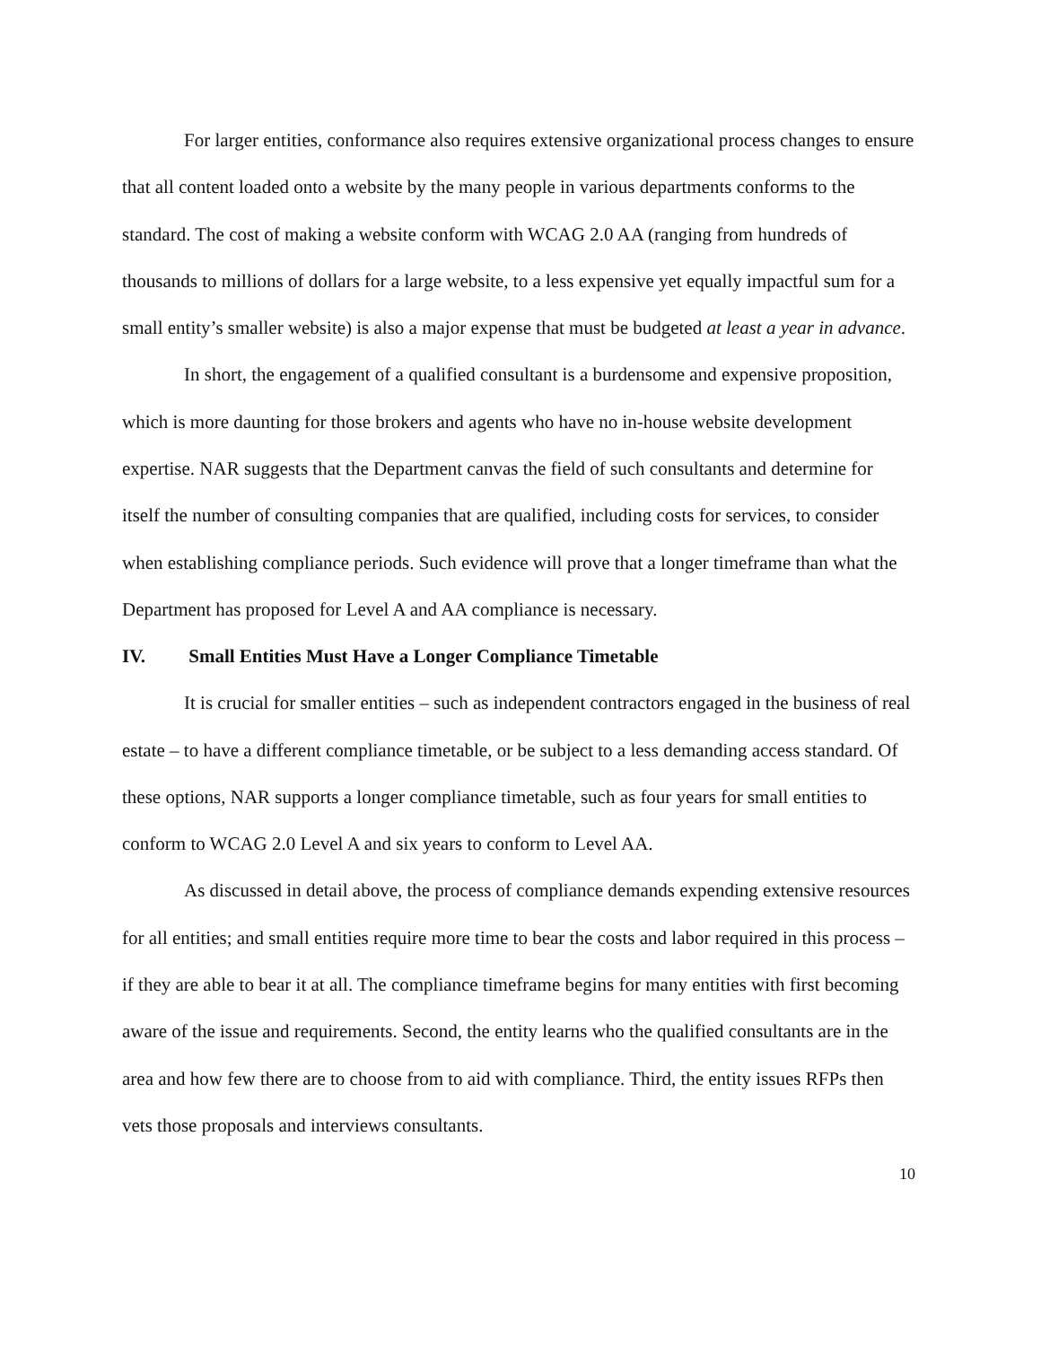For larger entities, conformance also requires extensive organizational process changes to ensure that all content loaded onto a website by the many people in various departments conforms to the standard. The cost of making a website conform with WCAG 2.0 AA (ranging from hundreds of thousands to millions of dollars for a large website, to a less expensive yet equally impactful sum for a small entity’s smaller website) is also a major expense that must be budgeted at least a year in advance.
In short, the engagement of a qualified consultant is a burdensome and expensive proposition, which is more daunting for those brokers and agents who have no in-house website development expertise. NAR suggests that the Department canvas the field of such consultants and determine for itself the number of consulting companies that are qualified, including costs for services, to consider when establishing compliance periods. Such evidence will prove that a longer timeframe than what the Department has proposed for Level A and AA compliance is necessary.
IV. Small Entities Must Have a Longer Compliance Timetable
It is crucial for smaller entities – such as independent contractors engaged in the business of real estate – to have a different compliance timetable, or be subject to a less demanding access standard. Of these options, NAR supports a longer compliance timetable, such as four years for small entities to conform to WCAG 2.0 Level A and six years to conform to Level AA.
As discussed in detail above, the process of compliance demands expending extensive resources for all entities; and small entities require more time to bear the costs and labor required in this process – if they are able to bear it at all. The compliance timeframe begins for many entities with first becoming aware of the issue and requirements. Second, the entity learns who the qualified consultants are in the area and how few there are to choose from to aid with compliance. Third, the entity issues RFPs then vets those proposals and interviews consultants.
10